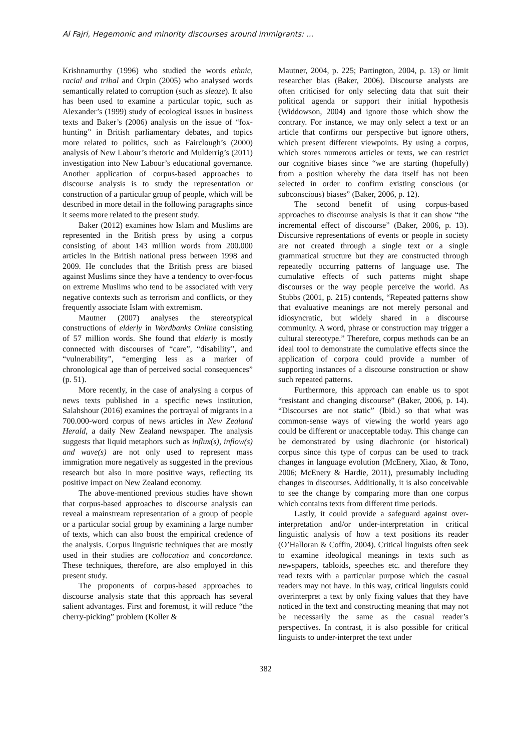Al Fajri, Hegemonic and minority discourses around immigrants: ...
Krishnamurthy (1996) who studied the words ethnic, racial and tribal and Orpin (2005) who analysed words semantically related to corruption (such as sleaze). It also has been used to examine a particular topic, such as Alexander’s (1999) study of ecological issues in business texts and Baker’s (2006) analysis on the issue of “fox-hunting” in British parliamentary debates, and topics more related to politics, such as Fairclough’s (2000) analysis of New Labour’s rhetoric and Mulderrig’s (2011) investigation into New Labour’s educational governance. Another application of corpus-based approaches to discourse analysis is to study the representation or construction of a particular group of people, which will be described in more detail in the following paragraphs since it seems more related to the present study.
Baker (2012) examines how Islam and Muslims are represented in the British press by using a corpus consisting of about 143 million words from 200.000 articles in the British national press between 1998 and 2009. He concludes that the British press are biased against Muslims since they have a tendency to over-focus on extreme Muslims who tend to be associated with very negative contexts such as terrorism and conflicts, or they frequently associate Islam with extremism.
Mautner (2007) analyses the stereotypical constructions of elderly in Wordbanks Online consisting of 57 million words. She found that elderly is mostly connected with discourses of “care”, “disability”, and “vulnerability”, “emerging less as a marker of chronological age than of perceived social consequences” (p. 51).
More recently, in the case of analysing a corpus of news texts published in a specific news institution, Salahshour (2016) examines the portrayal of migrants in a 700.000-word corpus of news articles in New Zealand Herald, a daily New Zealand newspaper. The analysis suggests that liquid metaphors such as influx(s), inflow(s) and wave(s) are not only used to represent mass immigration more negatively as suggested in the previous research but also in more positive ways, reflecting its positive impact on New Zealand economy.
The above-mentioned previous studies have shown that corpus-based approaches to discourse analysis can reveal a mainstream representation of a group of people or a particular social group by examining a large number of texts, which can also boost the empirical credence of the analysis. Corpus linguistic techniques that are mostly used in their studies are collocation and concordance. These techniques, therefore, are also employed in this present study.
The proponents of corpus-based approaches to discourse analysis state that this approach has several salient advantages. First and foremost, it will reduce “the cherry-picking” problem (Koller &
Mautner, 2004, p. 225; Partington, 2004, p. 13) or limit researcher bias (Baker, 2006). Discourse analysts are often criticised for only selecting data that suit their political agenda or support their initial hypothesis (Widdowson, 2004) and ignore those which show the contrary. For instance, we may only select a text or an article that confirms our perspective but ignore others, which present different viewpoints. By using a corpus, which stores numerous articles or texts, we can restrict our cognitive biases since “we are starting (hopefully) from a position whereby the data itself has not been selected in order to confirm existing conscious (or subconscious) biases” (Baker, 2006, p. 12).
The second benefit of using corpus-based approaches to discourse analysis is that it can show “the incremental effect of discourse” (Baker, 2006, p. 13). Discursive representations of events or people in society are not created through a single text or a single grammatical structure but they are constructed through repeatedly occurring patterns of language use. The cumulative effects of such patterns might shape discourses or the way people perceive the world. As Stubbs (2001, p. 215) contends, “Repeated patterns show that evaluative meanings are not merely personal and idiosyncratic, but widely shared in a discourse community. A word, phrase or construction may trigger a cultural stereotype.” Therefore, corpus methods can be an ideal tool to demonstrate the cumulative effects since the application of corpora could provide a number of supporting instances of a discourse construction or show such repeated patterns.
Furthermore, this approach can enable us to spot “resistant and changing discourse” (Baker, 2006, p. 14). “Discourses are not static” (Ibid.) so that what was common-sense ways of viewing the world years ago could be different or unacceptable today. This change can be demonstrated by using diachronic (or historical) corpus since this type of corpus can be used to track changes in language evolution (McEnery, Xiao, & Tono, 2006; McEnery & Hardie, 2011), presumably including changes in discourses. Additionally, it is also conceivable to see the change by comparing more than one corpus which contains texts from different time periods.
Lastly, it could provide a safeguard against over-interpretation and/or under-interpretation in critical linguistic analysis of how a text positions its reader (O’Halloran & Coffin, 2004). Critical linguists often seek to examine ideological meanings in texts such as newspapers, tabloids, speeches etc. and therefore they read texts with a particular purpose which the casual readers may not have. In this way, critical linguists could overinterpret a text by only fixing values that they have noticed in the text and constructing meaning that may not be necessarily the same as the casual reader’s perspectives. In contrast, it is also possible for critical linguists to under-interpret the text under
382